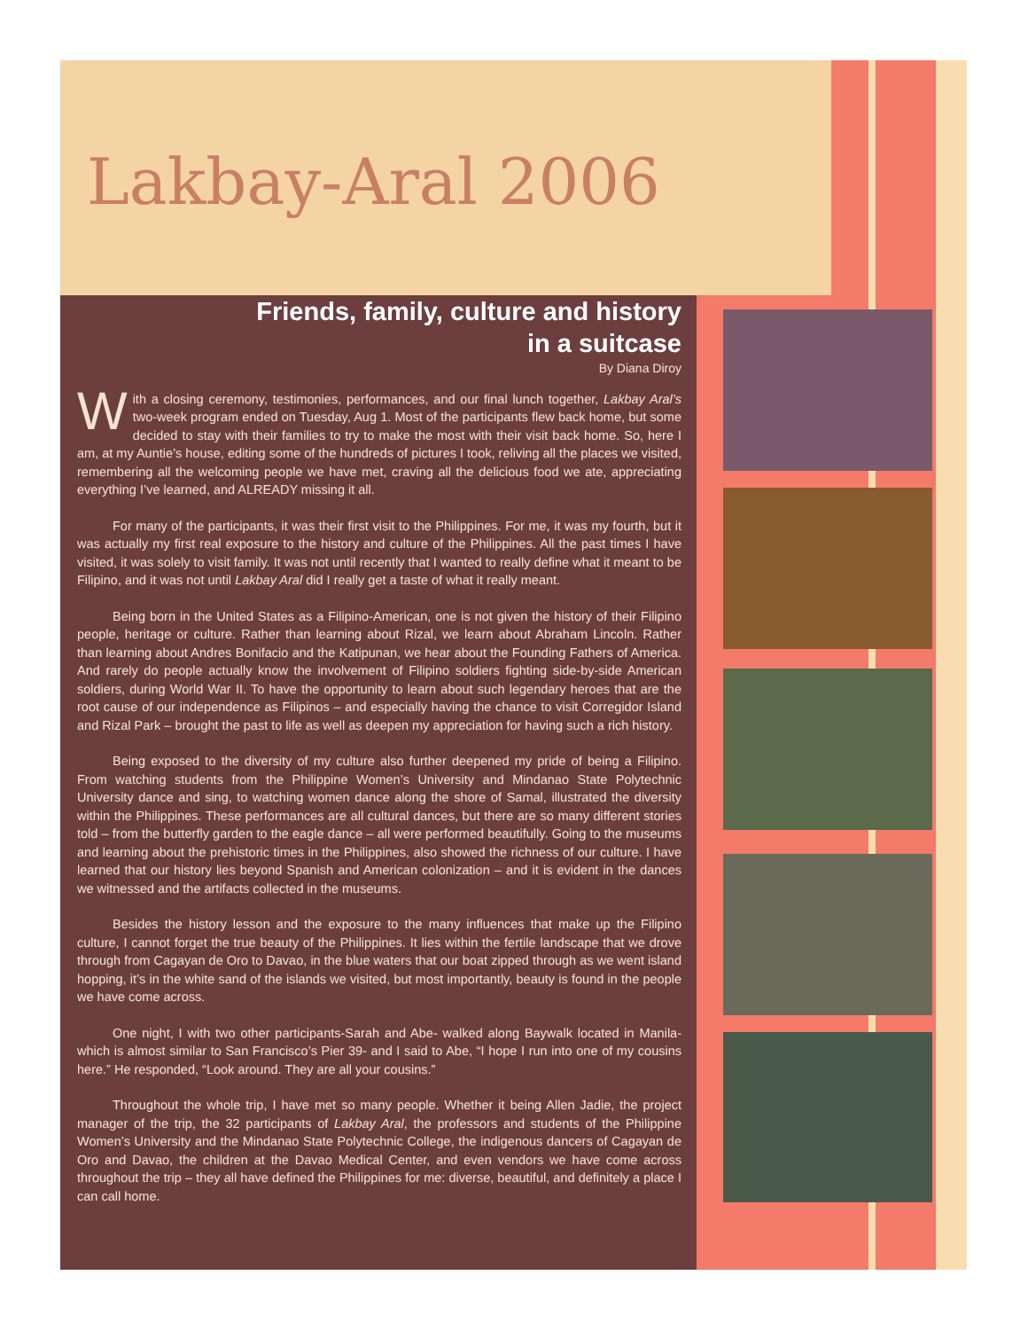Lakbay-Aral 2006
Friends, family, culture and history
in a suitcase
By Diana Diroy
With a closing ceremony, testimonies, performances, and our final lunch together, Lakbay Aral’s two-week program ended on Tuesday, Aug 1. Most of the participants flew back home, but some decided to stay with their families to try to make the most with their visit back home. So, here I am, at my Auntie’s house, editing some of the hundreds of pictures I took, reliving all the places we visited, remembering all the welcoming people we have met, craving all the delicious food we ate, appreciating everything I’ve learned, and ALREADY missing it all.
For many of the participants, it was their first visit to the Philippines. For me, it was my fourth, but it was actually my first real exposure to the history and culture of the Philippines. All the past times I have visited, it was solely to visit family. It was not until recently that I wanted to really define what it meant to be Filipino, and it was not until Lakbay Aral did I really get a taste of what it really meant.
Being born in the United States as a Filipino-American, one is not given the history of their Filipino people, heritage or culture. Rather than learning about Rizal, we learn about Abraham Lincoln. Rather than learning about Andres Bonifacio and the Katipunan, we hear about the Founding Fathers of America. And rarely do people actually know the involvement of Filipino soldiers fighting side-by-side American soldiers, during World War II. To have the opportunity to learn about such legendary heroes that are the root cause of our independence as Filipinos – and especially having the chance to visit Corregidor Island and Rizal Park – brought the past to life as well as deepen my appreciation for having such a rich history.
Being exposed to the diversity of my culture also further deepened my pride of being a Filipino. From watching students from the Philippine Women’s University and Mindanao State Polytechnic University dance and sing, to watching women dance along the shore of Samal, illustrated the diversity within the Philippines. These performances are all cultural dances, but there are so many different stories told – from the butterfly garden to the eagle dance – all were performed beautifully. Going to the museums and learning about the prehistoric times in the Philippines, also showed the richness of our culture. I have learned that our history lies beyond Spanish and American colonization – and it is evident in the dances we witnessed and the artifacts collected in the museums.
Besides the history lesson and the exposure to the many influences that make up the Filipino culture, I cannot forget the true beauty of the Philippines. It lies within the fertile landscape that we drove through from Cagayan de Oro to Davao, in the blue waters that our boat zipped through as we went island hopping, it’s in the white sand of the islands we visited, but most importantly, beauty is found in the people we have come across.
One night, I with two other participants-Sarah and Abe- walked along Baywalk located in Manila- which is almost similar to San Francisco’s Pier 39- and I said to Abe, “I hope I run into one of my cousins here.” He responded, “Look around. They are all your cousins.”
Throughout the whole trip, I have met so many people. Whether it being Allen Jadie, the project manager of the trip, the 32 participants of Lakbay Aral, the professors and students of the Philippine Women’s University and the Mindanao State Polytechnic College, the indigenous dancers of Cagayan de Oro and Davao, the children at the Davao Medical Center, and even vendors we have come across throughout the trip – they all have defined the Philippines for me: diverse, beautiful, and definitely a place I can call home.